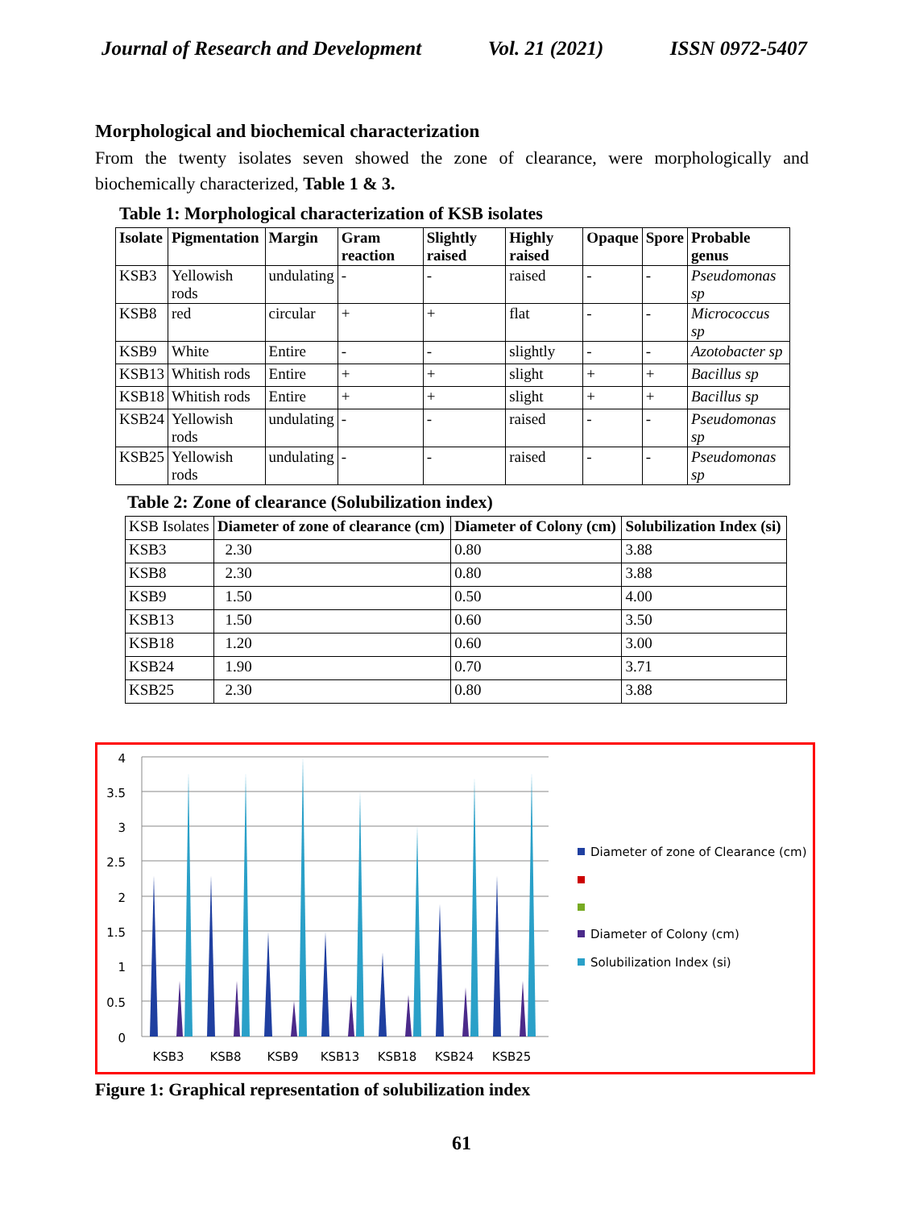Journal of Research and Development Vol. 21 (2021) ISSN 0972-5407
Morphological and biochemical characterization
From the twenty isolates seven showed the zone of clearance, were morphologically and biochemically characterized, Table 1 & 3.
Table 1: Morphological characterization of KSB isolates
| Isolate | Pigmentation | Margin | Gram reaction | Slightly raised | Highly raised | Opaque | Spore | Probable genus |
| --- | --- | --- | --- | --- | --- | --- | --- | --- |
| KSB3 | Yellowish rods | undulating | - | - | raised | - | - | Pseudomonas sp |
| KSB8 | red | circular | + | + | flat | - | - | Micrococcus sp |
| KSB9 | White | Entire | - | - | slightly | - | - | Azotobacter sp |
| KSB13 | Whitish rods | Entire | + | + | slight | + | + | Bacillus sp |
| KSB18 | Whitish rods | Entire | + | + | slight | + | + | Bacillus sp |
| KSB24 | Yellowish rods | undulating | - | - | raised | - | - | Pseudomonas sp |
| KSB25 | Yellowish rods | undulating | - | - | raised | - | - | Pseudomonas sp |
Table 2: Zone of clearance (Solubilization index)
| KSB Isolates | Diameter of zone of clearance (cm) | Diameter of Colony (cm) | Solubilization Index (si) |
| KSB3 | 2.30 | 0.80 | 3.88 |
| KSB8 | 2.30 | 0.80 | 3.88 |
| KSB9 | 1.50 | 0.50 | 4.00 |
| KSB13 | 1.50 | 0.60 | 3.50 |
| KSB18 | 1.20 | 0.60 | 3.00 |
| KSB24 | 1.90 | 0.70 | 3.71 |
| KSB25 | 2.30 | 0.80 | 3.88 |
4
3.5
3
2.5
2
1.5
1
0.5
0
KSB3
KSB8
KSB9
KSB13
KSB18
KSB24
KSB25
Diameter of zone of Clearance (cm)
Diameter of Colony (cm)
Solubilization Index (si)
Figure 1: Graphical representation of solubilization index
61